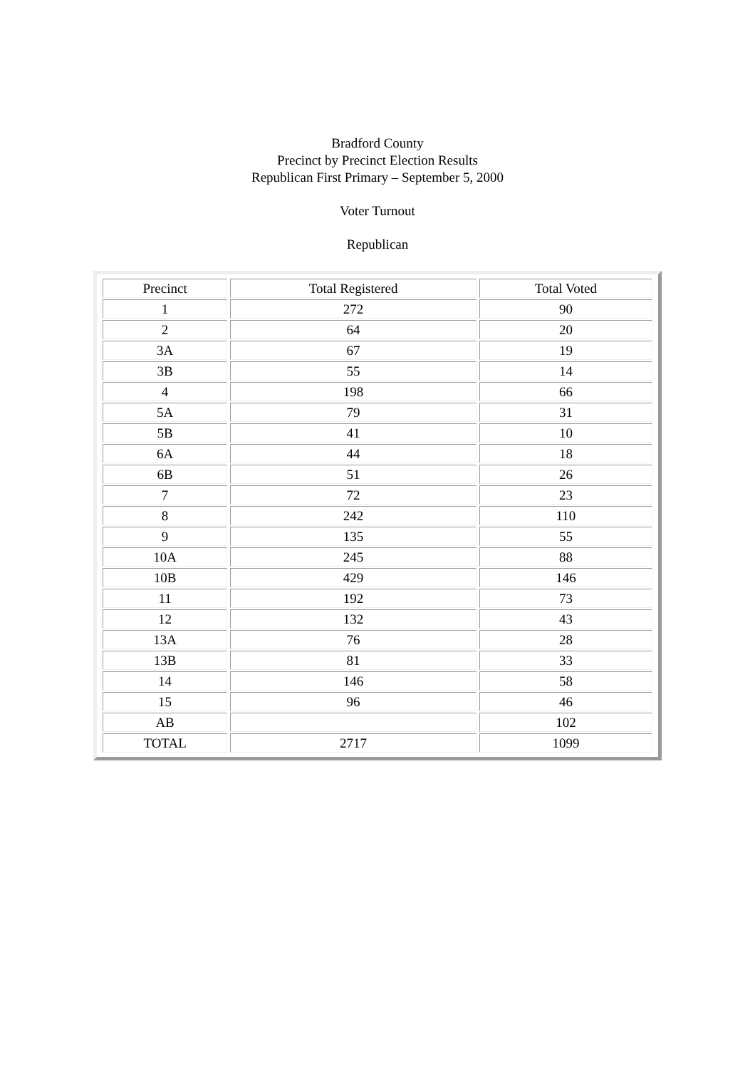Bradford County
Precinct by Precinct Election Results
Republican First Primary – September 5, 2000
Voter Turnout
Republican
| Precinct | Total Registered | Total Voted |
| 1 | 272 | 90 |
| 2 | 64 | 20 |
| 3A | 67 | 19 |
| 3B | 55 | 14 |
| 4 | 198 | 66 |
| 5A | 79 | 31 |
| 5B | 41 | 10 |
| 6A | 44 | 18 |
| 6B | 51 | 26 |
| 7 | 72 | 23 |
| 8 | 242 | 110 |
| 9 | 135 | 55 |
| 10A | 245 | 88 |
| 10B | 429 | 146 |
| 11 | 192 | 73 |
| 12 | 132 | 43 |
| 13A | 76 | 28 |
| 13B | 81 | 33 |
| 14 | 146 | 58 |
| 15 | 96 | 46 |
| AB | | 102 |
| TOTAL | 2717 | 1099 |